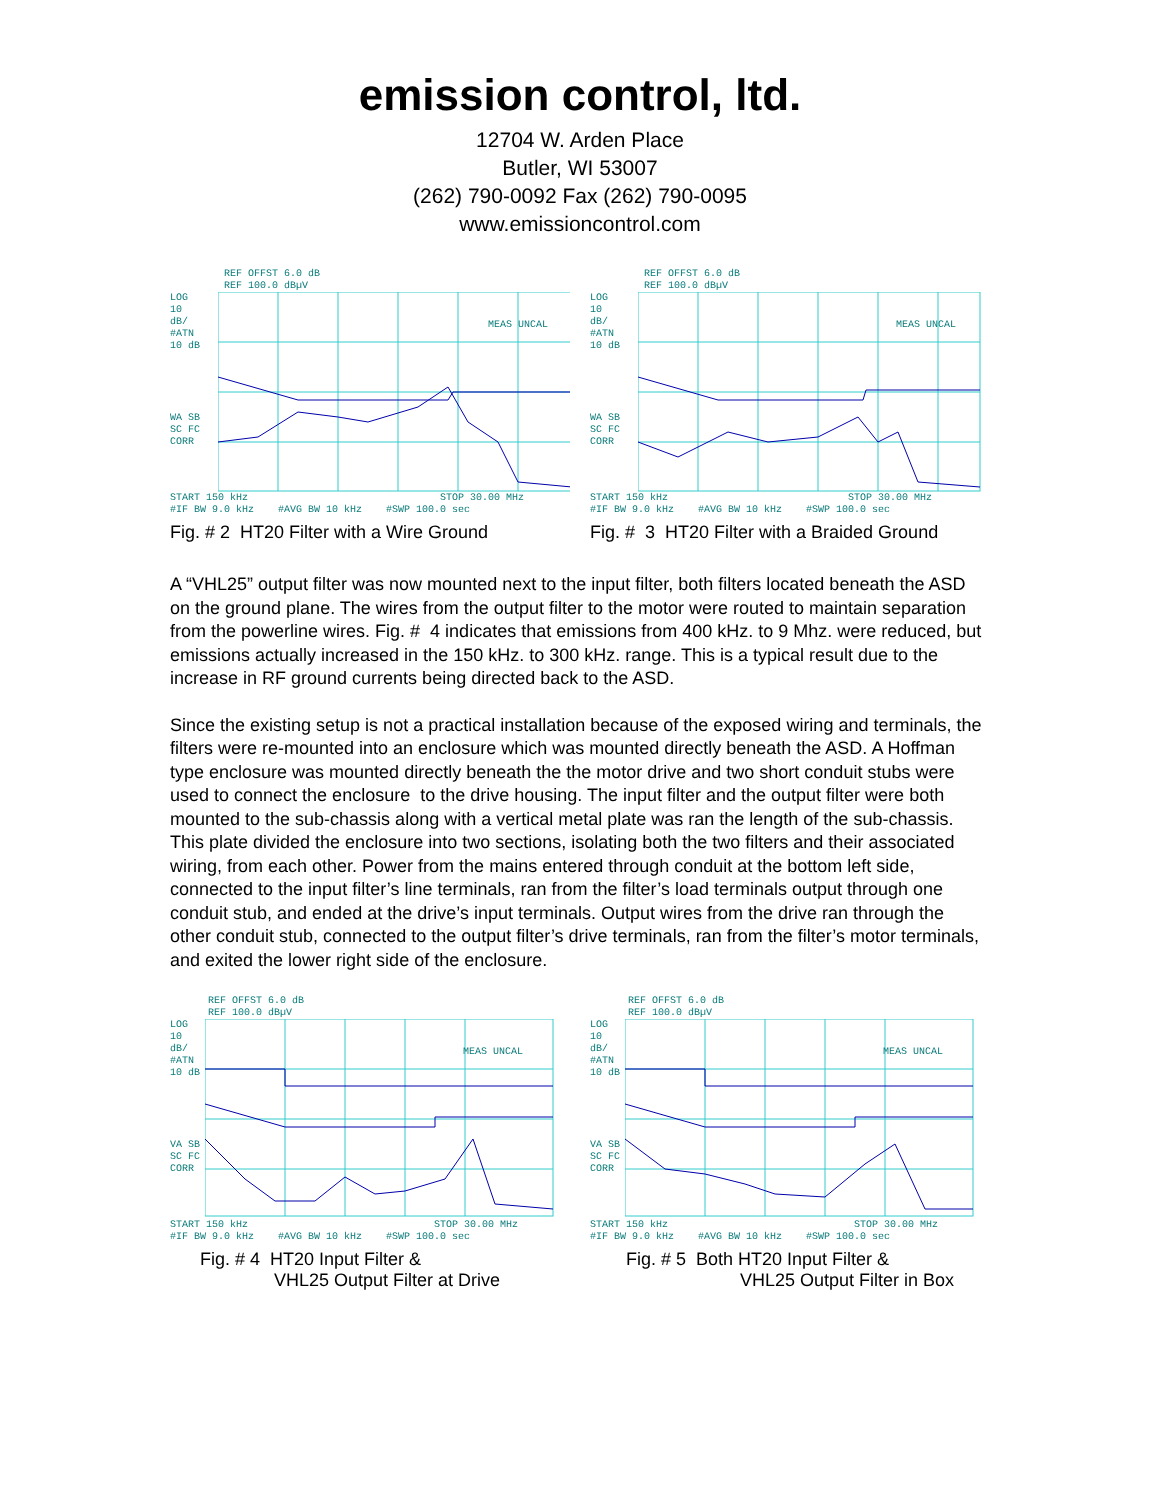emission control, ltd.
12704 W. Arden Place
Butler, WI 53007
(262) 790-0092 Fax (262) 790-0095
www.emissioncontrol.com
REF OFFST 6.0 dB
REF 100.0 dBµV
LOG
10
dB/
#ATN
10 dB
WA SB
SC FC
CORR
MEAS UNCAL
START 150 kHz STOP 30.00 MHz
#IF BW 9.0 kHz #AVG BW 10 kHz #SWP 100.0 sec
Fig. # 2 HT20 Filter with a Wire Ground
REF OFFST 6.0 dB
REF 100.0 dBµV
LOG
10
dB/
#ATN
10 dB
WA SB
SC FC
CORR
MEAS UNCAL
START 150 kHz STOP 30.00 MHz
#IF BW 9.0 kHz #AVG BW 10 kHz #SWP 100.0 sec
Fig. # 3 HT20 Filter with a Braided Ground
A “VHL25” output filter was now mounted next to the input filter, both filters located beneath the ASD on the ground plane. The wires from the output filter to the motor were routed to maintain separation from the powerline wires. Fig. # 4 indicates that emissions from 400 kHz. to 9 Mhz. were reduced, but emissions actually increased in the 150 kHz. to 300 kHz. range. This is a typical result due to the increase in RF ground currents being directed back to the ASD.
Since the existing setup is not a practical installation because of the exposed wiring and terminals, the filters were re-mounted into an enclosure which was mounted directly beneath the ASD. A Hoffman type enclosure was mounted directly beneath the the motor drive and two short conduit stubs were used to connect the enclosure to the drive housing. The input filter and the output filter were both mounted to the sub-chassis along with a vertical metal plate was ran the length of the sub-chassis. This plate divided the enclosure into two sections, isolating both the two filters and their associated wiring, from each other. Power from the mains entered through conduit at the bottom left side, connected to the input filter’s line terminals, ran from the filter’s load terminals output through one conduit stub, and ended at the drive’s input terminals. Output wires from the drive ran through the other conduit stub, connected to the output filter’s drive terminals, ran from the filter’s motor terminals, and exited the lower right side of the enclosure.
REF OFFST 6.0 dB
REF 100.0 dBµV
LOG
10
dB/
#ATN
10 dB
VA SB
SC FC
CORR
MEAS UNCAL
START 150 kHz STOP 30.00 MHz
#IF BW 9.0 kHz #AVG BW 10 kHz #SWP 100.0 sec
Fig. # 4 HT20 Input Filter &
VHL25 Output Filter at Drive
REF OFFST 6.0 dB
REF 100.0 dBµV
LOG
10
dB/
#ATN
10 dB
VA SB
SC FC
CORR
MEAS UNCAL
START 150 kHz STOP 30.00 MHz
#IF BW 9.0 kHz #AVG BW 10 kHz #SWP 100.0 sec
Fig. # 5 Both HT20 Input Filter &
VHL25 Output Filter in Box